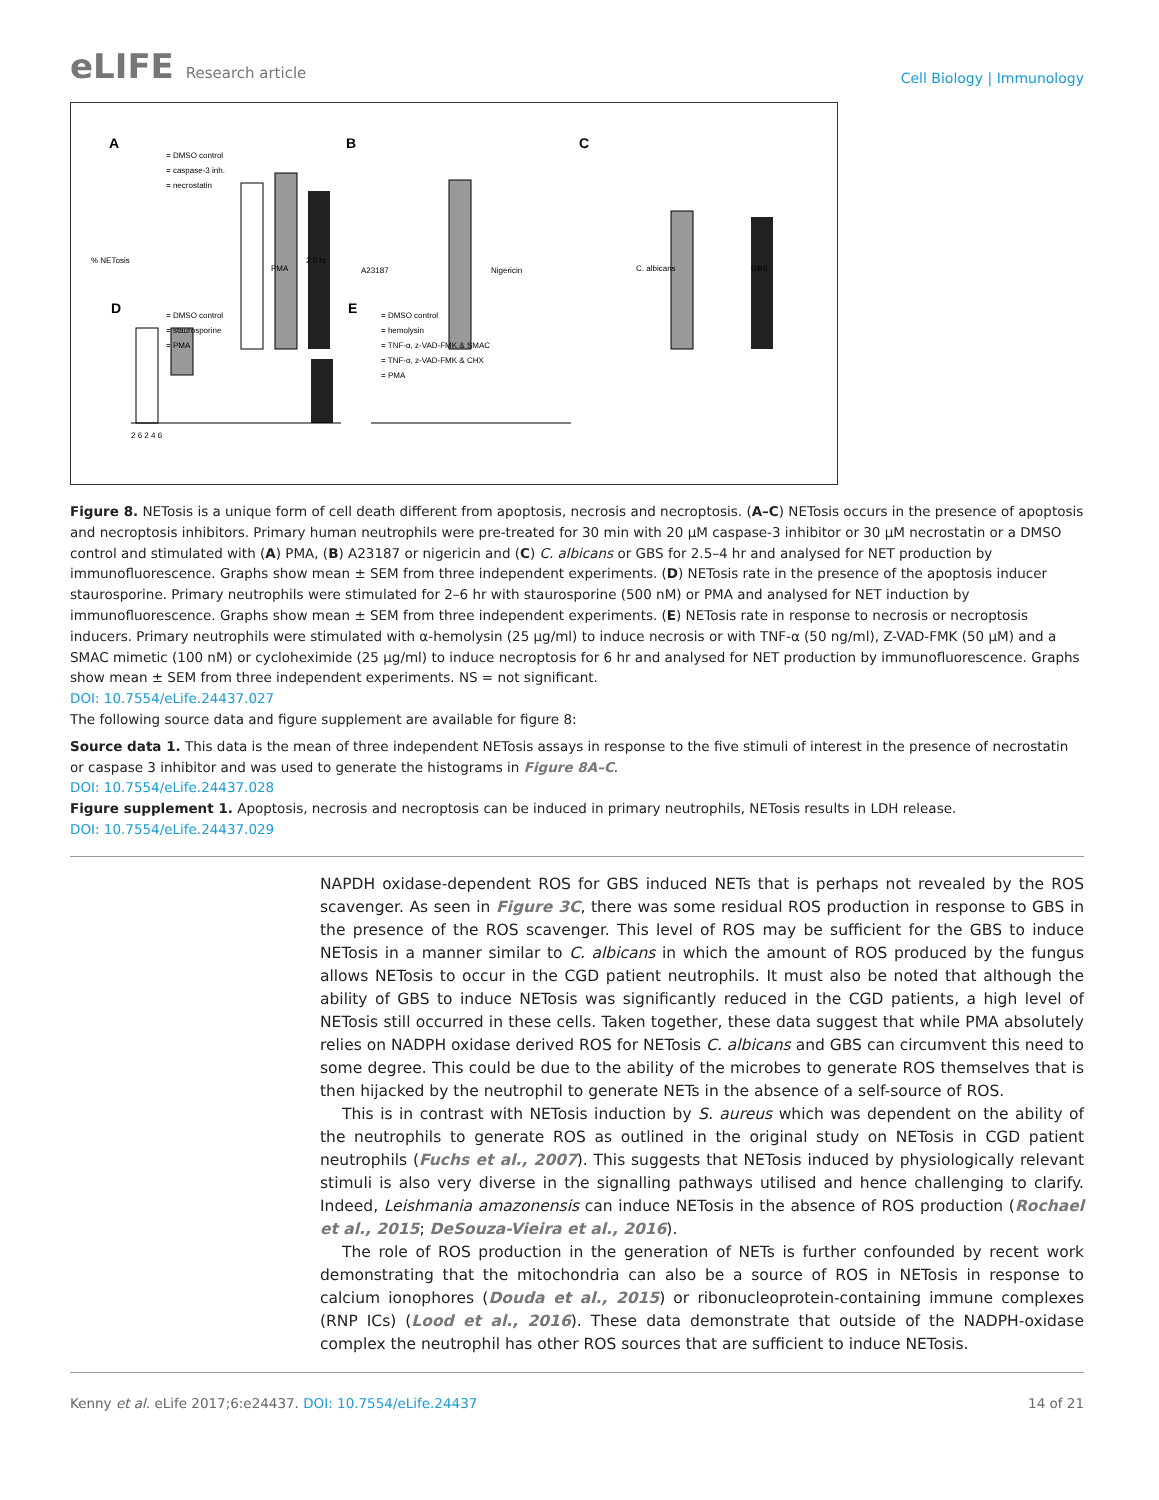eLIFE Research article
Cell Biology | Immunology
A
B
C
D
E
= DMSO control
= caspase-3 inh.
= necrostatin
2.5 hr
2 6 2 4 6
= DMSO control
= staurosporine
= PMA
= DMSO control
= hemolysin
= TNF-α, z-VAD-FMK & SMAC
= TNF-α, z-VAD-FMK & CHX
= PMA
A23187
Nigericin
C. albicans
GBS
PMA
% NETosis
Figure 8. NETosis is a unique form of cell death different from apoptosis, necrosis and necroptosis. (A–C) NETosis occurs in the presence of apoptosis and necroptosis inhibitors. Primary human neutrophils were pre-treated for 30 min with 20 µM caspase-3 inhibitor or 30 µM necrostatin or a DMSO control and stimulated with (A) PMA, (B) A23187 or nigericin and (C) C. albicans or GBS for 2.5–4 hr and analysed for NET production by immunofluorescence. Graphs show mean ± SEM from three independent experiments. (D) NETosis rate in the presence of the apoptosis inducer staurosporine. Primary neutrophils were stimulated for 2–6 hr with staurosporine (500 nM) or PMA and analysed for NET induction by immunofluorescence. Graphs show mean ± SEM from three independent experiments. (E) NETosis rate in response to necrosis or necroptosis inducers. Primary neutrophils were stimulated with α-hemolysin (25 µg/ml) to induce necrosis or with TNF-α (50 ng/ml), Z-VAD-FMK (50 µM) and a SMAC mimetic (100 nM) or cycloheximide (25 µg/ml) to induce necroptosis for 6 hr and analysed for NET production by immunofluorescence. Graphs show mean ± SEM from three independent experiments. NS = not significant.
DOI: 10.7554/eLife.24437.027
The following source data and figure supplement are available for figure 8:
Source data 1. This data is the mean of three independent NETosis assays in response to the five stimuli of interest in the presence of necrostatin or caspase 3 inhibitor and was used to generate the histograms in Figure 8A–C.
DOI: 10.7554/eLife.24437.028
Figure supplement 1. Apoptosis, necrosis and necroptosis can be induced in primary neutrophils, NETosis results in LDH release.
DOI: 10.7554/eLife.24437.029
NAPDH oxidase-dependent ROS for GBS induced NETs that is perhaps not revealed by the ROS scavenger. As seen in Figure 3C, there was some residual ROS production in response to GBS in the presence of the ROS scavenger. This level of ROS may be sufficient for the GBS to induce NETosis in a manner similar to C. albicans in which the amount of ROS produced by the fungus allows NETosis to occur in the CGD patient neutrophils. It must also be noted that although the ability of GBS to induce NETosis was significantly reduced in the CGD patients, a high level of NETosis still occurred in these cells. Taken together, these data suggest that while PMA absolutely relies on NADPH oxidase derived ROS for NETosis C. albicans and GBS can circumvent this need to some degree. This could be due to the ability of the microbes to generate ROS themselves that is then hijacked by the neutrophil to generate NETs in the absence of a self-source of ROS.
This is in contrast with NETosis induction by S. aureus which was dependent on the ability of the neutrophils to generate ROS as outlined in the original study on NETosis in CGD patient neutrophils (Fuchs et al., 2007). This suggests that NETosis induced by physiologically relevant stimuli is also very diverse in the signalling pathways utilised and hence challenging to clarify. Indeed, Leishmania amazonensis can induce NETosis in the absence of ROS production (Rochael et al., 2015; DeSouza-Vieira et al., 2016).
The role of ROS production in the generation of NETs is further confounded by recent work demonstrating that the mitochondria can also be a source of ROS in NETosis in response to calcium ionophores (Douda et al., 2015) or ribonucleoprotein-containing immune complexes (RNP ICs) (Lood et al., 2016). These data demonstrate that outside of the NADPH-oxidase complex the neutrophil has other ROS sources that are sufficient to induce NETosis.
Kenny et al. eLife 2017;6:e24437. DOI: 10.7554/eLife.24437
14 of 21